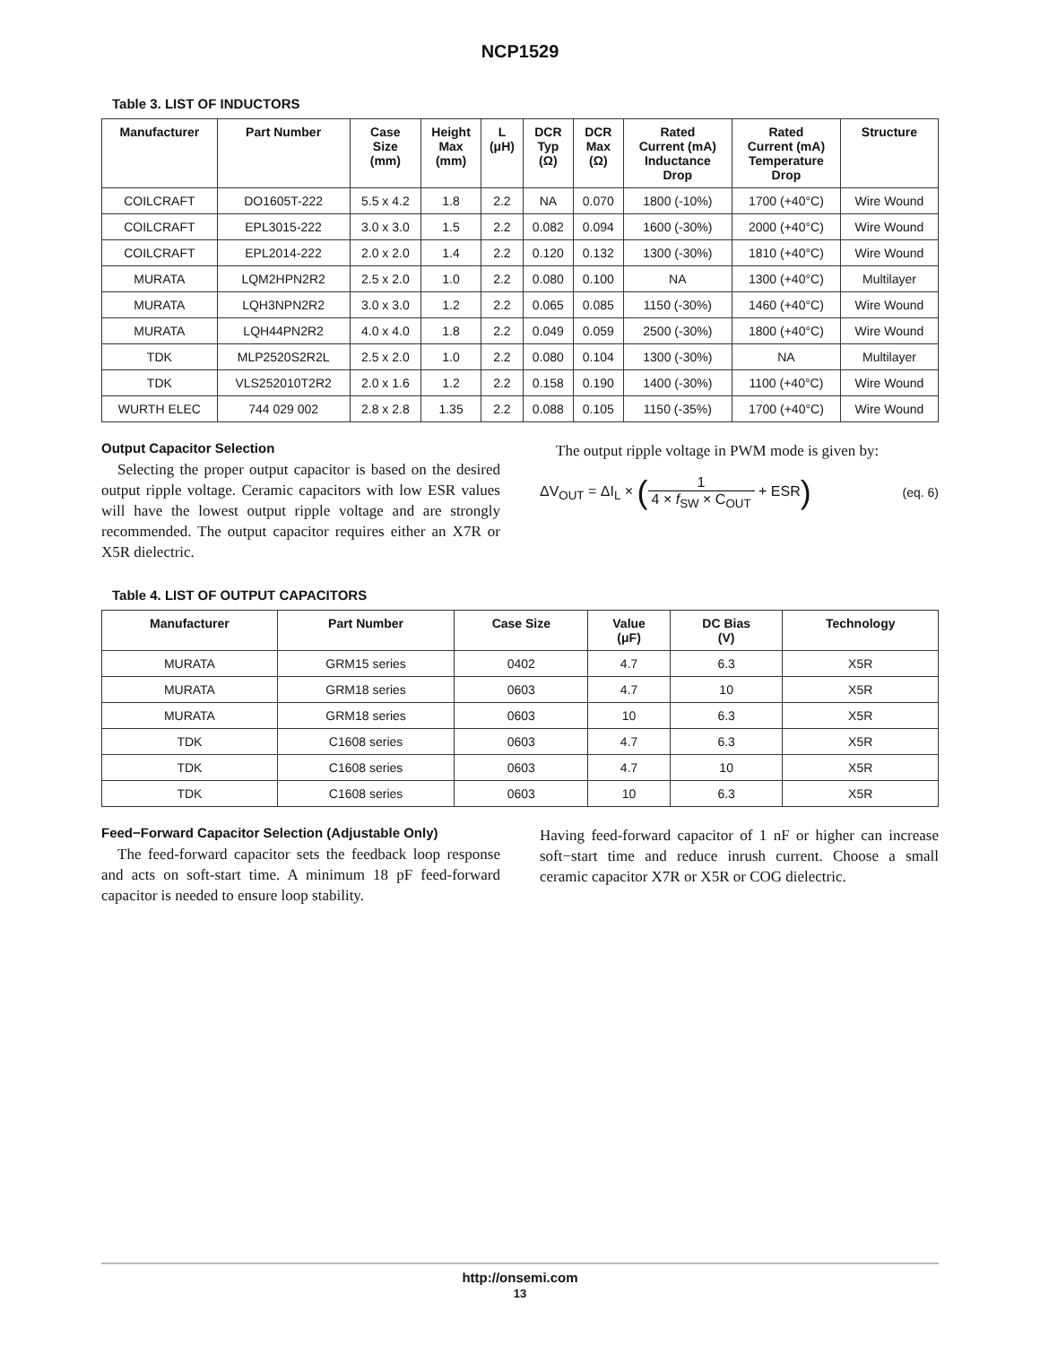NCP1529
Table 3. LIST OF INDUCTORS
| Manufacturer | Part Number | Case Size (mm) | Height Max (mm) | L (μH) | DCR Typ (Ω) | DCR Max (Ω) | Rated Current (mA) Inductance Drop | Rated Current (mA) Temperature Drop | Structure |
| --- | --- | --- | --- | --- | --- | --- | --- | --- | --- |
| COILCRAFT | DO1605T-222 | 5.5 x 4.2 | 1.8 | 2.2 | NA | 0.070 | 1800 (-10%) | 1700 (+40°C) | Wire Wound |
| COILCRAFT | EPL3015-222 | 3.0 x 3.0 | 1.5 | 2.2 | 0.082 | 0.094 | 1600 (-30%) | 2000 (+40°C) | Wire Wound |
| COILCRAFT | EPL2014-222 | 2.0 x 2.0 | 1.4 | 2.2 | 0.120 | 0.132 | 1300 (-30%) | 1810 (+40°C) | Wire Wound |
| MURATA | LQM2HPN2R2 | 2.5 x 2.0 | 1.0 | 2.2 | 0.080 | 0.100 | NA | 1300 (+40°C) | Multilayer |
| MURATA | LQH3NPN2R2 | 3.0 x 3.0 | 1.2 | 2.2 | 0.065 | 0.085 | 1150 (-30%) | 1460 (+40°C) | Wire Wound |
| MURATA | LQH44PN2R2 | 4.0 x 4.0 | 1.8 | 2.2 | 0.049 | 0.059 | 2500 (-30%) | 1800 (+40°C) | Wire Wound |
| TDK | MLP2520S2R2L | 2.5 x 2.0 | 1.0 | 2.2 | 0.080 | 0.104 | 1300 (-30%) | NA | Multilayer |
| TDK | VLS252010T2R2 | 2.0 x 1.6 | 1.2 | 2.2 | 0.158 | 0.190 | 1400 (-30%) | 1100 (+40°C) | Wire Wound |
| WURTH ELEC | 744 029 002 | 2.8 x 2.8 | 1.35 | 2.2 | 0.088 | 0.105 | 1150 (-35%) | 1700 (+40°C) | Wire Wound |
Output Capacitor Selection
Selecting the proper output capacitor is based on the desired output ripple voltage. Ceramic capacitors with low ESR values will have the lowest output ripple voltage and are strongly recommended. The output capacitor requires either an X7R or X5R dielectric.
The output ripple voltage in PWM mode is given by:
ΔV<sub>OUT</sub> = ΔI<sub>L</sub> × (1 4 × f<sub>SW</sub> × C<sub>OUT</sub> + ESR) (eq. 6)
Table 4. LIST OF OUTPUT CAPACITORS
| Manufacturer | Part Number | Case Size | Value (μF) | DC Bias (V) | Technology |
| --- | --- | --- | --- | --- | --- |
| MURATA | GRM15 series | 0402 | 4.7 | 6.3 | X5R |
| MURATA | GRM18 series | 0603 | 4.7 | 10 | X5R |
| MURATA | GRM18 series | 0603 | 10 | 6.3 | X5R |
| TDK | C1608 series | 0603 | 4.7 | 6.3 | X5R |
| TDK | C1608 series | 0603 | 4.7 | 10 | X5R |
| TDK | C1608 series | 0603 | 10 | 6.3 | X5R |
Feed−Forward Capacitor Selection (Adjustable Only)
The feed-forward capacitor sets the feedback loop response and acts on soft-start time. A minimum 18 pF feed-forward capacitor is needed to ensure loop stability.
Having feed-forward capacitor of 1 nF or higher can increase soft−start time and reduce inrush current. Choose a small ceramic capacitor X7R or X5R or COG dielectric.
http://onsemi.com
13